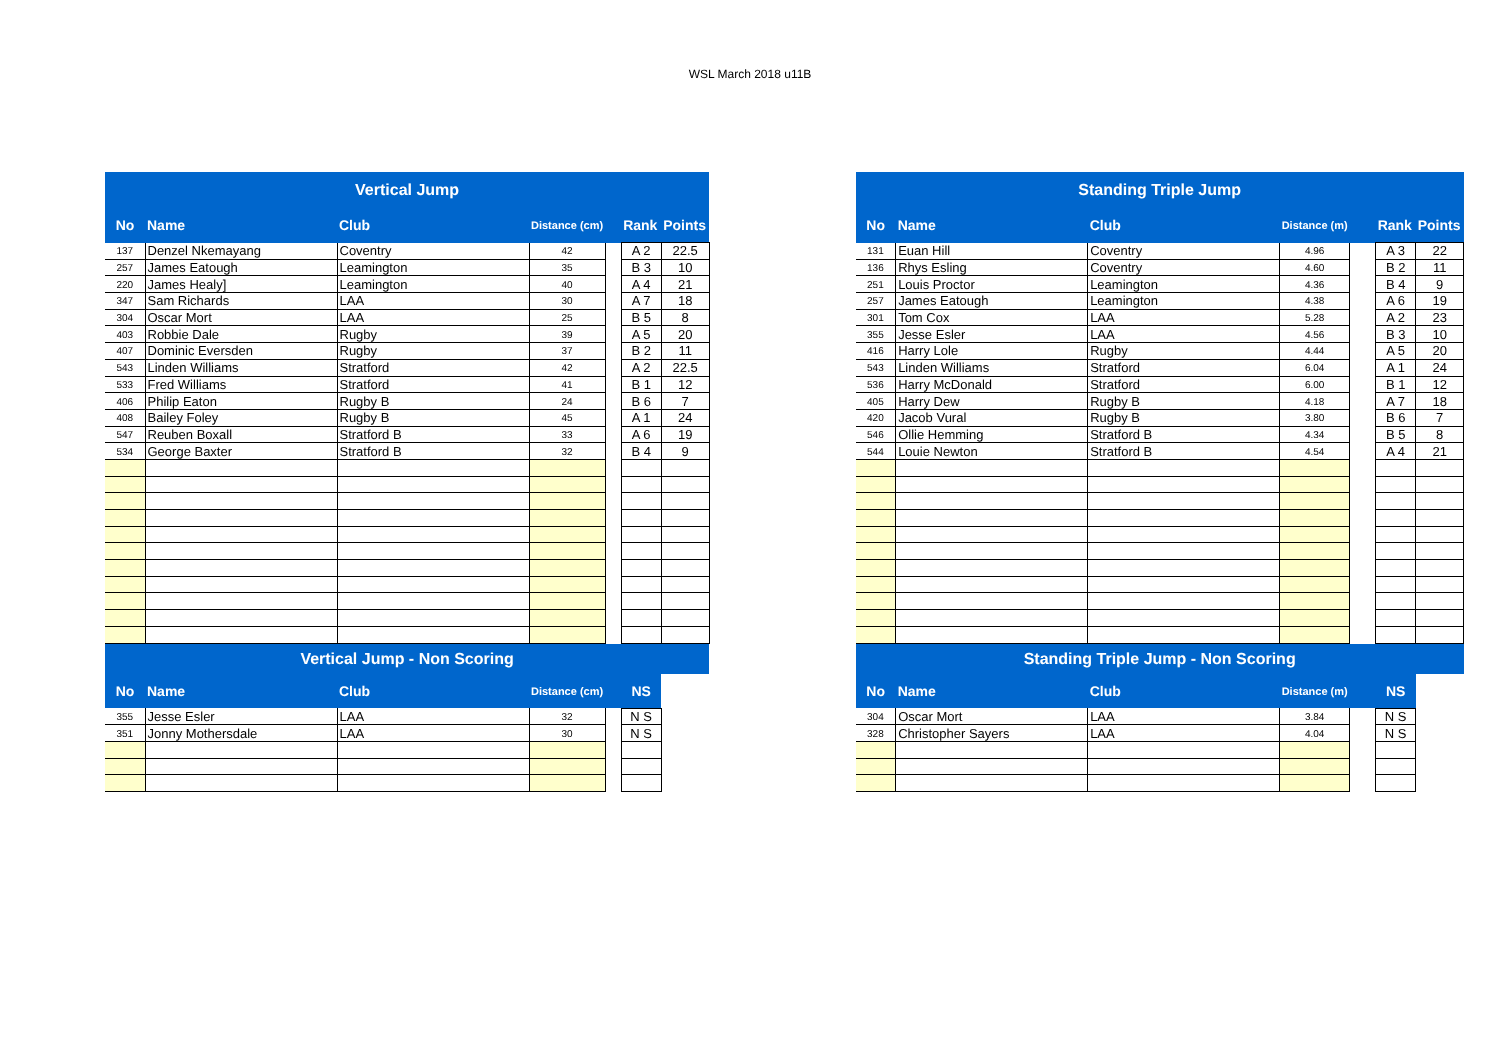WSL March 2018 u11B
| Vertical Jump | | | | | | |
| --- | --- | --- | --- | --- | --- | --- |
| No | Name | Club | Distance (cm) | | Rank | Points |
| 137 | Denzel Nkemayang | Coventry | 42 | | A 2 | 22.5 |
| 257 | James Eatough | Leamington | 35 | | B 3 | 10 |
| 220 | James Healy] | Leamington | 40 | | A 4 | 21 |
| 347 | Sam Richards | LAA | 30 | | A 7 | 18 |
| 304 | Oscar Mort | LAA | 25 | | B 5 | 8 |
| 403 | Robbie Dale | Rugby | 39 | | A 5 | 20 |
| 407 | Dominic Eversden | Rugby | 37 | | B 2 | 11 |
| 543 | Linden Williams | Stratford | 42 | | A 2 | 22.5 |
| 533 | Fred Williams | Stratford | 41 | | B 1 | 12 |
| 406 | Philip Eaton | Rugby B | 24 | | B 6 | 7 |
| 408 | Bailey Foley | Rugby B | 45 | | A 1 | 24 |
| 547 | Reuben Boxall | Stratford B | 33 | | A 6 | 19 |
| 534 | George Baxter | Stratford B | 32 | | B 4 | 9 |
| Vertical Jump - Non Scoring | | | | | | |
| No | Name | Club | Distance (cm) | | NS | |
| 355 | Jesse Esler | LAA | 32 | | N S | |
| 351 | Jonny Mothersdale | LAA | 30 | | N S | |
| Standing Triple Jump | | | | | | |
| --- | --- | --- | --- | --- | --- | --- |
| No | Name | Club | Distance (m) | | Rank | Points |
| 131 | Euan Hill | Coventry | 4.96 | | A 3 | 22 |
| 136 | Rhys Esling | Coventry | 4.60 | | B 2 | 11 |
| 251 | Louis Proctor | Leamington | 4.36 | | B 4 | 9 |
| 257 | James Eatough | Leamington | 4.38 | | A 6 | 19 |
| 301 | Tom Cox | LAA | 5.28 | | A 2 | 23 |
| 355 | Jesse Esler | LAA | 4.56 | | B 3 | 10 |
| 416 | Harry Lole | Rugby | 4.44 | | A 5 | 20 |
| 543 | Linden Williams | Stratford | 6.04 | | A 1 | 24 |
| 536 | Harry McDonald | Stratford | 6.00 | | B 1 | 12 |
| 405 | Harry Dew | Rugby B | 4.18 | | A 7 | 18 |
| 420 | Jacob Vural | Rugby B | 3.80 | | B 6 | 7 |
| 546 | Ollie Hemming | Stratford B | 4.34 | | B 5 | 8 |
| 544 | Louie Newton | Stratford B | 4.54 | | A 4 | 21 |
| Standing Triple Jump - Non Scoring | | | | | | |
| No | Name | Club | Distance (m) | | NS | |
| 304 | Oscar Mort | LAA | 3.84 | | N S | |
| 328 | Christopher Sayers | LAA | 4.04 | | N S | |